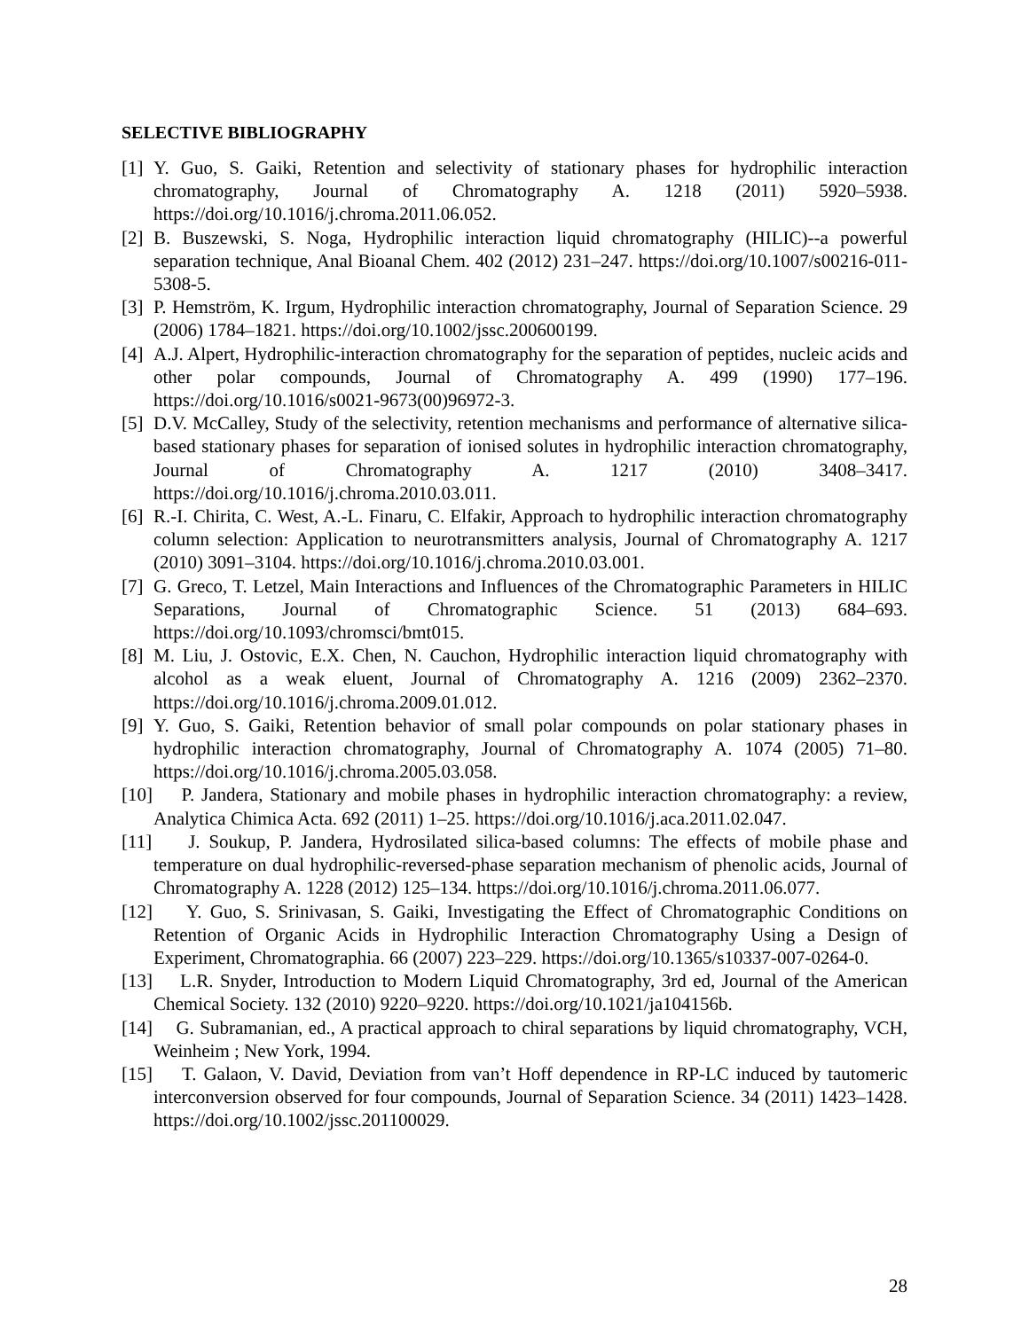SELECTIVE BIBLIOGRAPHY
[1] Y. Guo, S. Gaiki, Retention and selectivity of stationary phases for hydrophilic interaction chromatography, Journal of Chromatography A. 1218 (2011) 5920–5938. https://doi.org/10.1016/j.chroma.2011.06.052.
[2] B. Buszewski, S. Noga, Hydrophilic interaction liquid chromatography (HILIC)--a powerful separation technique, Anal Bioanal Chem. 402 (2012) 231–247. https://doi.org/10.1007/s00216-011-5308-5.
[3] P. Hemström, K. Irgum, Hydrophilic interaction chromatography, Journal of Separation Science. 29 (2006) 1784–1821. https://doi.org/10.1002/jssc.200600199.
[4] A.J. Alpert, Hydrophilic-interaction chromatography for the separation of peptides, nucleic acids and other polar compounds, Journal of Chromatography A. 499 (1990) 177–196. https://doi.org/10.1016/s0021-9673(00)96972-3.
[5] D.V. McCalley, Study of the selectivity, retention mechanisms and performance of alternative silica-based stationary phases for separation of ionised solutes in hydrophilic interaction chromatography, Journal of Chromatography A. 1217 (2010) 3408–3417. https://doi.org/10.1016/j.chroma.2010.03.011.
[6] R.-I. Chirita, C. West, A.-L. Finaru, C. Elfakir, Approach to hydrophilic interaction chromatography column selection: Application to neurotransmitters analysis, Journal of Chromatography A. 1217 (2010) 3091–3104. https://doi.org/10.1016/j.chroma.2010.03.001.
[7] G. Greco, T. Letzel, Main Interactions and Influences of the Chromatographic Parameters in HILIC Separations, Journal of Chromatographic Science. 51 (2013) 684–693. https://doi.org/10.1093/chromsci/bmt015.
[8] M. Liu, J. Ostovic, E.X. Chen, N. Cauchon, Hydrophilic interaction liquid chromatography with alcohol as a weak eluent, Journal of Chromatography A. 1216 (2009) 2362–2370. https://doi.org/10.1016/j.chroma.2009.01.012.
[9] Y. Guo, S. Gaiki, Retention behavior of small polar compounds on polar stationary phases in hydrophilic interaction chromatography, Journal of Chromatography A. 1074 (2005) 71–80. https://doi.org/10.1016/j.chroma.2005.03.058.
[10] P. Jandera, Stationary and mobile phases in hydrophilic interaction chromatography: a review, Analytica Chimica Acta. 692 (2011) 1–25. https://doi.org/10.1016/j.aca.2011.02.047.
[11] J. Soukup, P. Jandera, Hydrosilated silica-based columns: The effects of mobile phase and temperature on dual hydrophilic-reversed-phase separation mechanism of phenolic acids, Journal of Chromatography A. 1228 (2012) 125–134. https://doi.org/10.1016/j.chroma.2011.06.077.
[12] Y. Guo, S. Srinivasan, S. Gaiki, Investigating the Effect of Chromatographic Conditions on Retention of Organic Acids in Hydrophilic Interaction Chromatography Using a Design of Experiment, Chromatographia. 66 (2007) 223–229. https://doi.org/10.1365/s10337-007-0264-0.
[13] L.R. Snyder, Introduction to Modern Liquid Chromatography, 3rd ed, Journal of the American Chemical Society. 132 (2010) 9220–9220. https://doi.org/10.1021/ja104156b.
[14] G. Subramanian, ed., A practical approach to chiral separations by liquid chromatography, VCH, Weinheim ; New York, 1994.
[15] T. Galaon, V. David, Deviation from van’t Hoff dependence in RP-LC induced by tautomeric interconversion observed for four compounds, Journal of Separation Science. 34 (2011) 1423–1428. https://doi.org/10.1002/jssc.201100029.
28